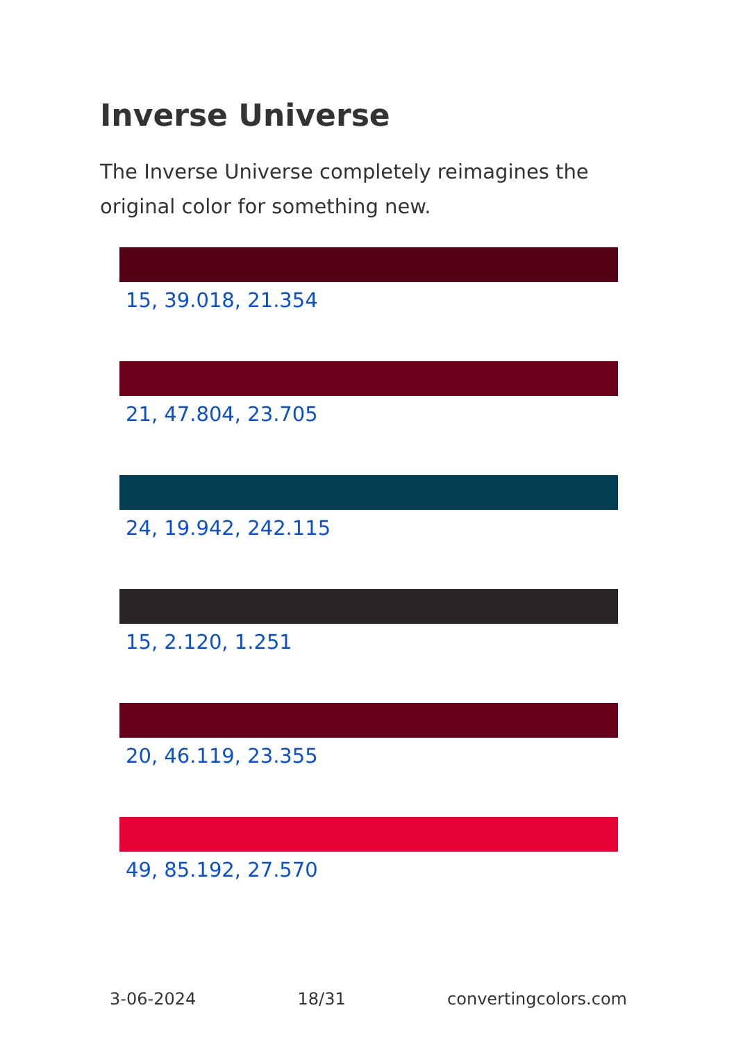Inverse Universe
The Inverse Universe completely reimagines the original color for something new.
15, 39.018, 21.354
21, 47.804, 23.705
24, 19.942, 242.115
15, 2.120, 1.251
20, 46.119, 23.355
49, 85.192, 27.570
3-06-2024 18/31 convertingcolors.com